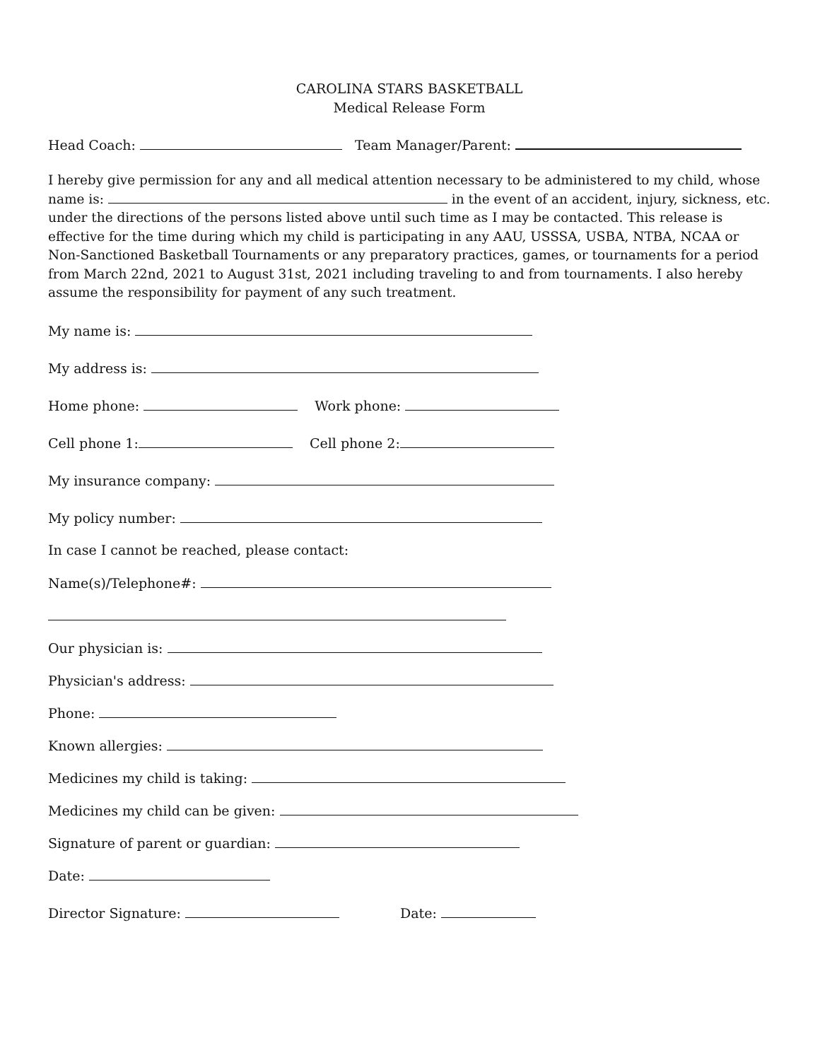CAROLINA STARS BASKETBALL
Medical Release Form
Head Coach: Team Manager/Parent:
I hereby give permission for any and all medical attention necessary to be administered to my child, whose name is: in the event of an accident, injury, sickness, etc. under the directions of the persons listed above until such time as I may be contacted. This release is effective for the time during which my child is participating in any AAU, USSSA, USBA, NTBA, NCAA or Non-Sanctioned Basketball Tournaments or any preparatory practices, games, or tournaments for a period from March 22nd, 2021 to August 31st, 2021 including traveling to and from tournaments. I also hereby assume the responsibility for payment of any such treatment.
My name is:
My address is:
Home phone: Work phone:
Cell phone 1: Cell phone 2:
My insurance company:
My policy number:
In case I cannot be reached, please contact:
Name(s)/Telephone#:
Our physician is:
Physician's address:
Phone:
Known allergies:
Medicines my child is taking:
Medicines my child can be given:
Signature of parent or guardian:
Date:
Director Signature: Date: